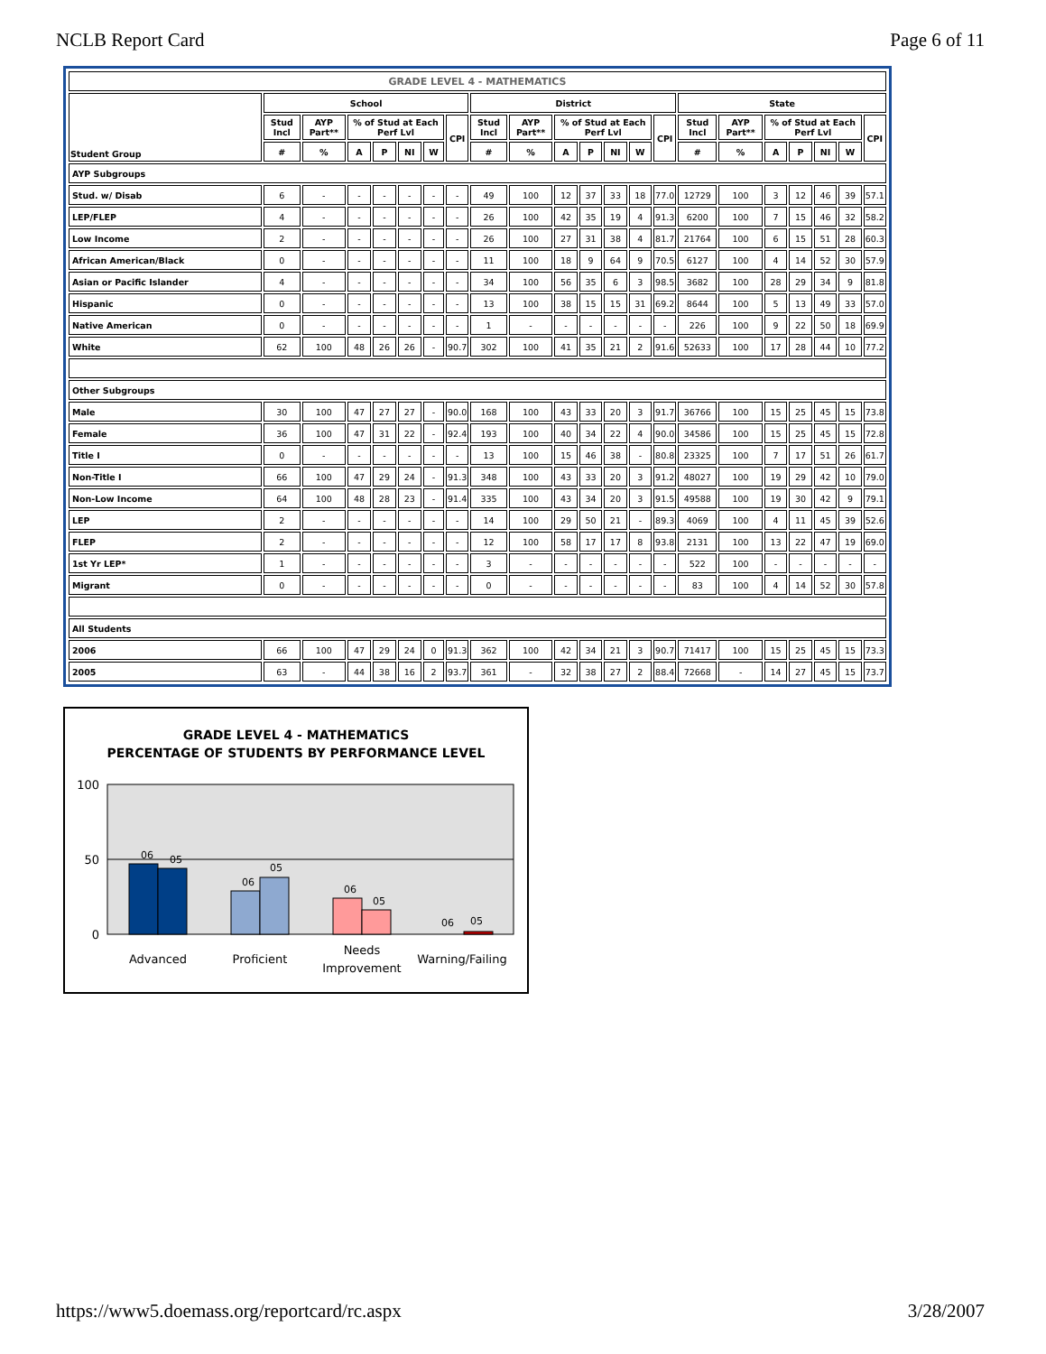NCLB Report Card Page 6 of 11
| GRADE LEVEL 4 - MATHEMATICS | | | | | | | | | | | | | | | | | | | | | |
| --- | --- | --- | --- | --- | --- | --- | --- | --- | --- | --- | --- | --- | --- | --- | --- | --- | --- | --- | --- | --- | --- |
| Student Group | School | | | | | | | District | | | | | | | State | | | | | | |
| | Stud Incl | AYP Part** | % of Stud at Each Perf Lvl | | | | CPI | Stud Incl | AYP Part** | % of Stud at Each Perf Lvl | | | | CPI | Stud Incl | AYP Part** | % of Stud at Each Perf Lvl | | | | CPI |
| | # | % | A | P | NI | W | | # | % | A | P | NI | W | | # | % | A | P | NI | W | |
| AYP Subgroups | | | | | | | | | | | | | | | | | | | | | |
| Stud. w/ Disab | 6 | - | - | - | - | - | - | 49 | 100 | 12 | 37 | 33 | 18 | 77.0 | 12729 | 100 | 3 | 12 | 46 | 39 | 57.1 |
| LEP/FLEP | 4 | - | - | - | - | - | - | 26 | 100 | 42 | 35 | 19 | 4 | 91.3 | 6200 | 100 | 7 | 15 | 46 | 32 | 58.2 |
| Low Income | 2 | - | - | - | - | - | - | 26 | 100 | 27 | 31 | 38 | 4 | 81.7 | 21764 | 100 | 6 | 15 | 51 | 28 | 60.3 |
| African American/Black | 0 | - | - | - | - | - | - | 11 | 100 | 18 | 9 | 64 | 9 | 70.5 | 6127 | 100 | 4 | 14 | 52 | 30 | 57.9 |
| Asian or Pacific Islander | 4 | - | - | - | - | - | - | 34 | 100 | 56 | 35 | 6 | 3 | 98.5 | 3682 | 100 | 28 | 29 | 34 | 9 | 81.8 |
| Hispanic | 0 | - | - | - | - | - | - | 13 | 100 | 38 | 15 | 15 | 31 | 69.2 | 8644 | 100 | 5 | 13 | 49 | 33 | 57.0 |
| Native American | 0 | - | - | - | - | - | - | 1 | - | - | - | - | - | - | 226 | 100 | 9 | 22 | 50 | 18 | 69.9 |
| White | 62 | 100 | 48 | 26 | 26 | - | 90.7 | 302 | 100 | 41 | 35 | 21 | 2 | 91.6 | 52633 | 100 | 17 | 28 | 44 | 10 | 77.2 |
| Other Subgroups | | | | | | | | | | | | | | | | | | | | | |
| Male | 30 | 100 | 47 | 27 | 27 | - | 90.0 | 168 | 100 | 43 | 33 | 20 | 3 | 91.7 | 36766 | 100 | 15 | 25 | 45 | 15 | 73.8 |
| Female | 36 | 100 | 47 | 31 | 22 | - | 92.4 | 193 | 100 | 40 | 34 | 22 | 4 | 90.0 | 34586 | 100 | 15 | 25 | 45 | 15 | 72.8 |
| Title I | 0 | - | - | - | - | - | - | 13 | 100 | 15 | 46 | 38 | - | 80.8 | 23325 | 100 | 7 | 17 | 51 | 26 | 61.7 |
| Non-Title I | 66 | 100 | 47 | 29 | 24 | - | 91.3 | 348 | 100 | 43 | 33 | 20 | 3 | 91.2 | 48027 | 100 | 19 | 29 | 42 | 10 | 79.0 |
| Non-Low Income | 64 | 100 | 48 | 28 | 23 | - | 91.4 | 335 | 100 | 43 | 34 | 20 | 3 | 91.5 | 49588 | 100 | 19 | 30 | 42 | 9 | 79.1 |
| LEP | 2 | - | - | - | - | - | - | 14 | 100 | 29 | 50 | 21 | - | 89.3 | 4069 | 100 | 4 | 11 | 45 | 39 | 52.6 |
| FLEP | 2 | - | - | - | - | - | - | 12 | 100 | 58 | 17 | 17 | 8 | 93.8 | 2131 | 100 | 13 | 22 | 47 | 19 | 69.0 |
| 1st Yr LEP* | 1 | - | - | - | - | - | - | 3 | - | - | - | - | - | - | 522 | 100 | - | - | - | - | - |
| Migrant | 0 | - | - | - | - | - | - | 0 | - | - | - | - | - | - | 83 | 100 | 4 | 14 | 52 | 30 | 57.8 |
| All Students | | | | | | | | | | | | | | | | | | | | | |
| 2006 | 66 | 100 | 47 | 29 | 24 | 0 | 91.3 | 362 | 100 | 42 | 34 | 21 | 3 | 90.7 | 71417 | 100 | 15 | 25 | 45 | 15 | 73.3 |
| 2005 | 63 | - | 44 | 38 | 16 | 2 | 93.7 | 361 | - | 32 | 38 | 27 | 2 | 88.4 | 72668 | - | 14 | 27 | 45 | 15 | 73.7 |
GRADE LEVEL 4 - MATHEMATICS
PERCENTAGE OF STUDENTS BY PERFORMANCE LEVEL
100
50
0
06
05
06
05
06
05
06
05
Advanced
Proficient
Needs
Improvement
Warning/Failing
https://www5.doemass.org/reportcard/rc.aspx 3/28/2007